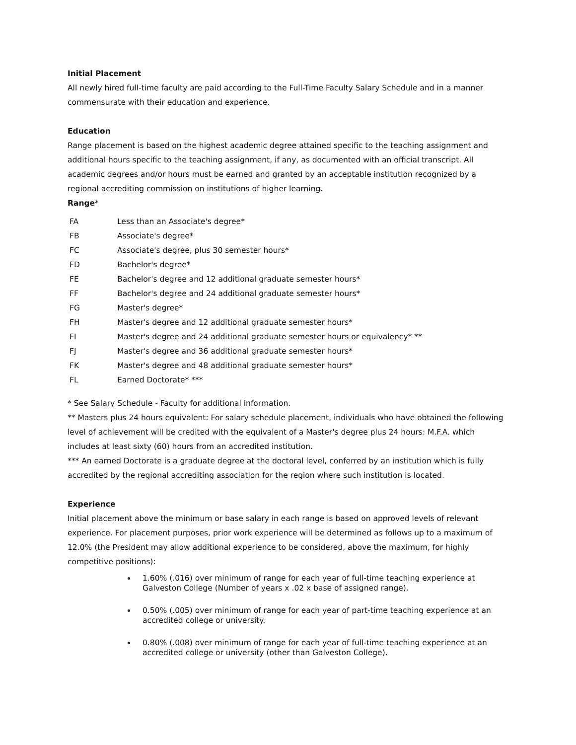Initial Placement
All newly hired full-time faculty are paid according to the Full-Time Faculty Salary Schedule and in a manner commensurate with their education and experience.
Education
Range placement is based on the highest academic degree attained specific to the teaching assignment and additional hours specific to the teaching assignment, if any, as documented with an official transcript. All academic degrees and/or hours must be earned and granted by an acceptable institution recognized by a regional accrediting commission on institutions of higher learning.
Range*
| FA | Less than an Associate's degree* |
| FB | Associate's degree* |
| FC | Associate's degree, plus 30 semester hours* |
| FD | Bachelor's degree* |
| FE | Bachelor's degree and 12 additional graduate semester hours* |
| FF | Bachelor's degree and 24 additional graduate semester hours* |
| FG | Master's degree* |
| FH | Master's degree and 12 additional graduate semester hours* |
| FI | Master's degree and 24 additional graduate semester hours or equivalency* ** |
| FJ | Master's degree and 36 additional graduate semester hours* |
| FK | Master's degree and 48 additional graduate semester hours* |
| FL | Earned Doctorate* *** |
* See Salary Schedule - Faculty for additional information.
** Masters plus 24 hours equivalent: For salary schedule placement, individuals who have obtained the following level of achievement will be credited with the equivalent of a Master's degree plus 24 hours: M.F.A. which includes at least sixty (60) hours from an accredited institution.
*** An earned Doctorate is a graduate degree at the doctoral level, conferred by an institution which is fully accredited by the regional accrediting association for the region where such institution is located.
Experience
Initial placement above the minimum or base salary in each range is based on approved levels of relevant experience. For placement purposes, prior work experience will be determined as follows up to a maximum of 12.0% (the President may allow additional experience to be considered, above the maximum, for highly competitive positions):
1.60% (.016) over minimum of range for each year of full-time teaching experience at Galveston College (Number of years x .02 x base of assigned range).
0.50% (.005) over minimum of range for each year of part-time teaching experience at an accredited college or university.
0.80% (.008) over minimum of range for each year of full-time teaching experience at an accredited college or university (other than Galveston College).